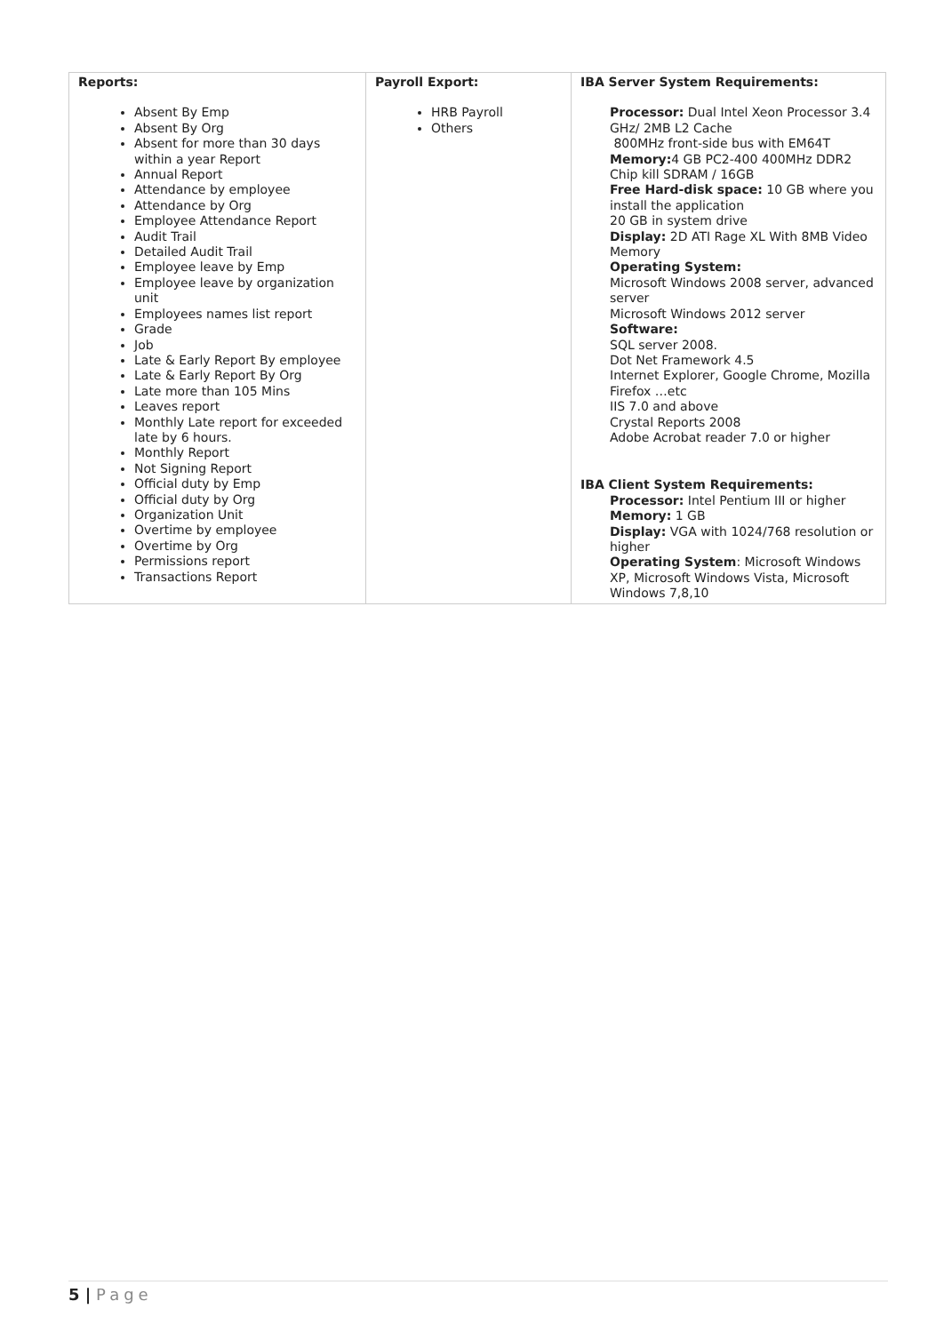| Reports: Absent By Emp Absent By Org Absent for more than 30 days within a year Report Annual Report Attendance by employee Attendance by Org Employee Attendance Report Audit Trail Detailed Audit Trail Employee leave by Emp Employee leave by organization unit Employees names list report Grade Job Late & Early Report By employee Late & Early Report By Org Late more than 105 Mins Leaves report Monthly Late report for exceeded late by 6 hours. Monthly Report Not Signing Report Official duty by Emp Official duty by Org Organization Unit Overtime by employee Overtime by Org Permissions report Transactions Report | Payroll Export: HRB Payroll Others | IBA Server System Requirements: Processor: Dual Intel Xeon Processor 3.4 GHz/ 2MB L2 Cache 800MHz front-side bus with EM64T Memory: 4 GB PC2-400 400MHz DDR2 Chip kill SDRAM / 16GB Free Hard-disk space: 10 GB where you install the application 20 GB in system drive Display: 2D ATI Rage XL With 8MB Video Memory Operating System: Microsoft Windows 2008 server, advanced server Microsoft Windows 2012 server Software: SQL server 2008. Dot Net Framework 4.5 Internet Explorer, Google Chrome, Mozilla Firefox …etc IIS 7.0 and above Crystal Reports 2008 Adobe Acrobat reader 7.0 or higher IBA Client System Requirements: Processor: Intel Pentium III or higher Memory: 1 GB Display: VGA with 1024/768 resolution or higher Operating System : Microsoft Windows XP, Microsoft Windows Vista, Microsoft Windows 7,8,10 |
5 | Page